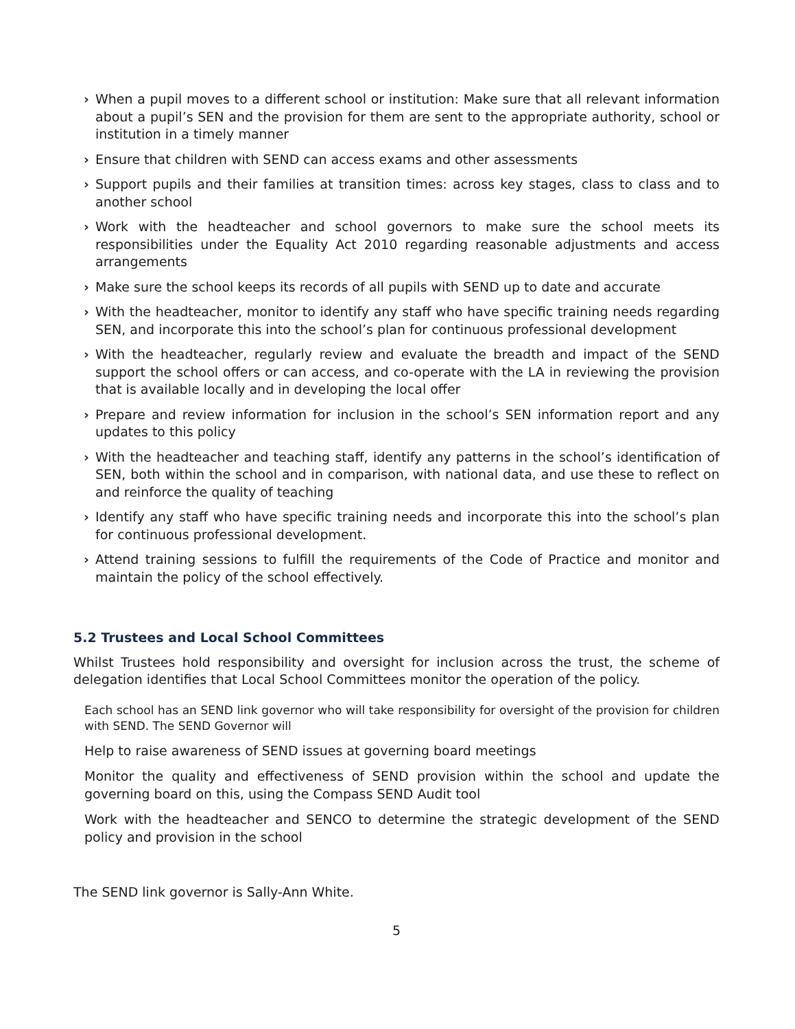› When a pupil moves to a different school or institution: Make sure that all relevant information about a pupil’s SEN and the provision for them are sent to the appropriate authority, school or institution in a timely manner
› Ensure that children with SEND can access exams and other assessments
› Support pupils and their families at transition times: across key stages, class to class and to another school
› Work with the headteacher and school governors to make sure the school meets its responsibilities under the Equality Act 2010 regarding reasonable adjustments and access arrangements
› Make sure the school keeps its records of all pupils with SEND up to date and accurate
› With the headteacher, monitor to identify any staff who have specific training needs regarding SEN, and incorporate this into the school’s plan for continuous professional development
› With the headteacher, regularly review and evaluate the breadth and impact of the SEND support the school offers or can access, and co-operate with the LA in reviewing the provision that is available locally and in developing the local offer
› Prepare and review information for inclusion in the school’s SEN information report and any updates to this policy
› With the headteacher and teaching staff, identify any patterns in the school’s identification of SEN, both within the school and in comparison, with national data, and use these to reflect on and reinforce the quality of teaching
› Identify any staff who have specific training needs and incorporate this into the school’s plan for continuous professional development.
› Attend training sessions to fulfill the requirements of the Code of Practice and monitor and maintain the policy of the school effectively.
5.2 Trustees and Local School Committees
Whilst Trustees hold responsibility and oversight for inclusion across the trust, the scheme of delegation identifies that Local School Committees monitor the operation of the policy.
Each school has an SEND link governor who will take responsibility for oversight of the provision for children with SEND. The SEND Governor will
Help to raise awareness of SEND issues at governing board meetings
Monitor the quality and effectiveness of SEND provision within the school and update the governing board on this, using the Compass SEND Audit tool
Work with the headteacher and SENCO to determine the strategic development of the SEND policy and provision in the school
The SEND link governor is Sally-Ann White.
5